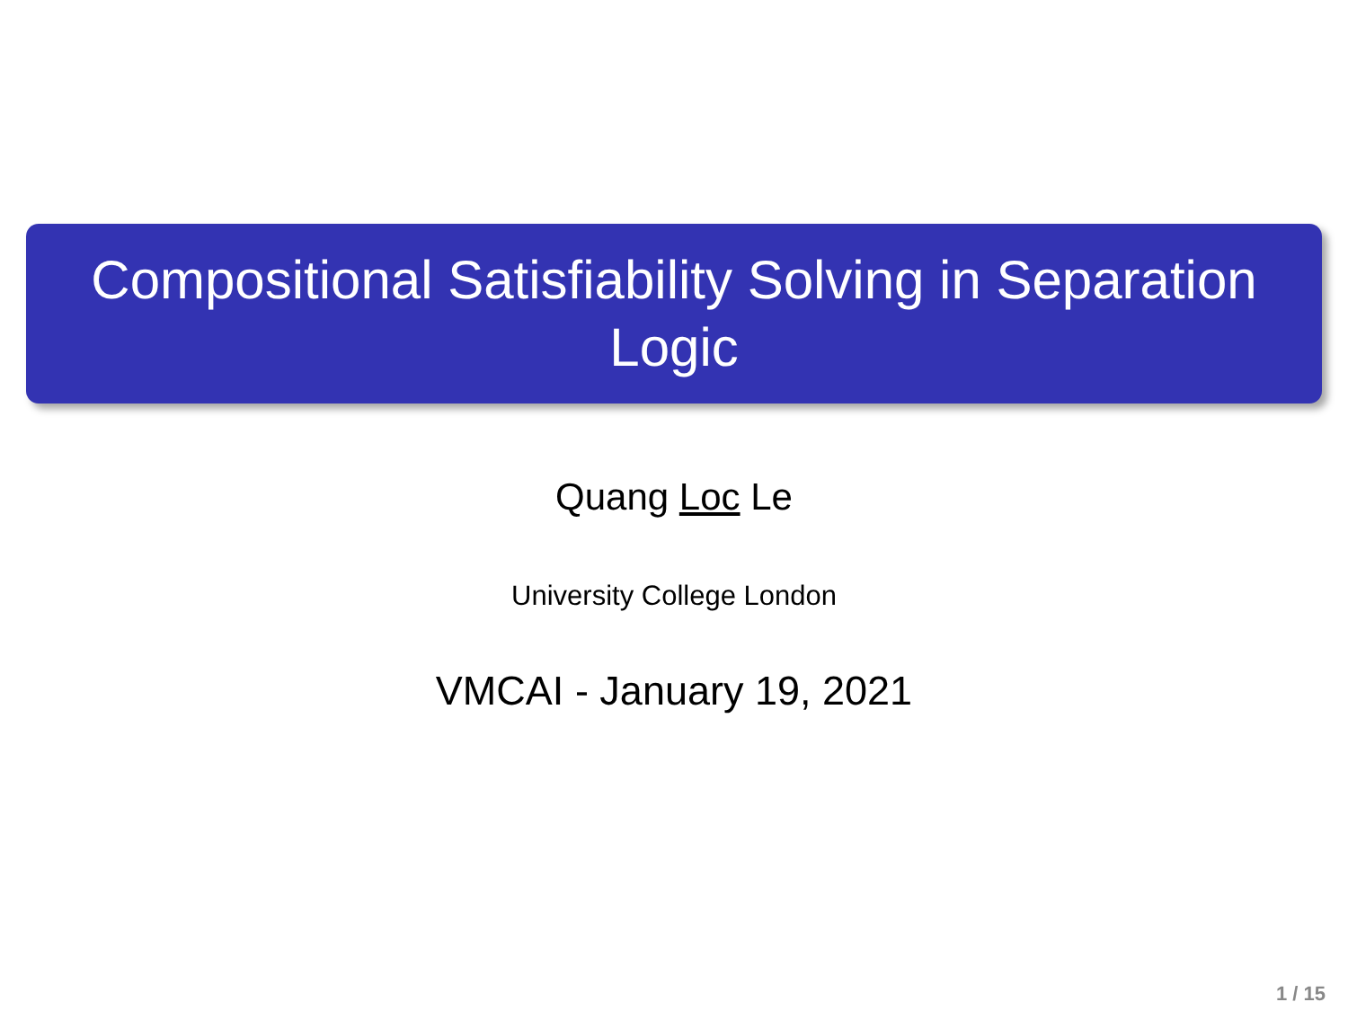Compositional Satisfiability Solving in Separation Logic
Quang Loc Le
University College London
VMCAI - January 19, 2021
1 / 15